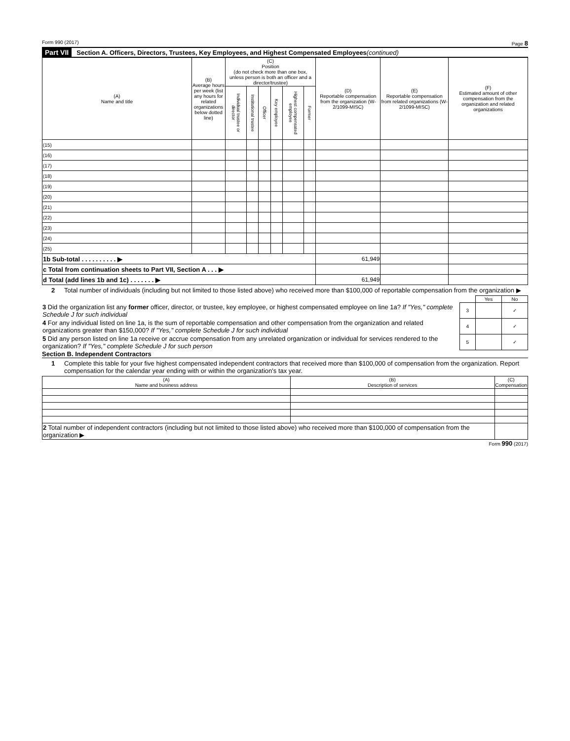Form 990 (2017) Page 8
Part VII Section A. Officers, Directors, Trustees, Key Employees, and Highest Compensated Employees (continued)
| (A) Name and title | (B) Average hours per week (list any hours for related organizations below dotted line) | (C) Position (do not check more than one box, unless person is both an officer and a director/trustee) | | | | | | (D) Reportable compensation from the organization (W-2/1099-MISC) | (E) Reportable compensation from related organizations (W-2/1099-MISC) | (F) Estimated amount of other compensation from the organization and related organizations |
| --- | --- | --- | --- | --- | --- | --- | --- | --- | --- | --- |
| | | Individual trustee or director | Institutional trustee | Officer | Key employee | Highest compensated employee | Former | | | |
| (15) | | | | | | | | | | |
| (16) | | | | | | | | | | |
| (17) | | | | | | | | | | |
| (18) | | | | | | | | | | |
| (19) | | | | | | | | | | |
| (20) | | | | | | | | | | |
| (21) | | | | | | | | | | |
| (22) | | | | | | | | | | |
| (23) | | | | | | | | | | |
| (24) | | | | | | | | | | |
| (25) | | | | | | | | | | |
| 1b Sub-total . . . . . . . . . . ▶ | | | | | | | | 61,949 | | |
| c Total from continuation sheets to Part VII, Section A . . . ▶ | | | | | | | | | | |
| d Total (add lines 1b and 1c) . . . . . . . ▶ | | | | | | | | 61,949 | | |
2 Total number of individuals (including but not limited to those listed above) who received more than $100,000 of reportable compensation from the organization ▶
| | | Yes | No |
| 3 Did the organization list any former officer, director, or trustee, key employee, or highest compensated employee on line 1a? If "Yes," complete Schedule J for such individual | 3 | | ✓ |
| 4 For any individual listed on line 1a, is the sum of reportable compensation and other compensation from the organization and related organizations greater than $150,000? If "Yes," complete Schedule J for such individual | 4 | | ✓ |
| 5 Did any person listed on line 1a receive or accrue compensation from any unrelated organization or individual for services rendered to the organization? If "Yes," complete Schedule J for such person | 5 | | ✓ |
Section B. Independent Contractors
1 Complete this table for your five highest compensated independent contractors that received more than $100,000 of compensation from the organization. Report compensation for the calendar year ending with or within the organization's tax year.
| (A) Name and business address | (B) Description of services | (C) Compensation |
| --- | --- | --- |
| 2 Total number of independent contractors (including but not limited to those listed above) who received more than $100,000 of compensation from the organization ▶ | | |
Form 990 (2017)